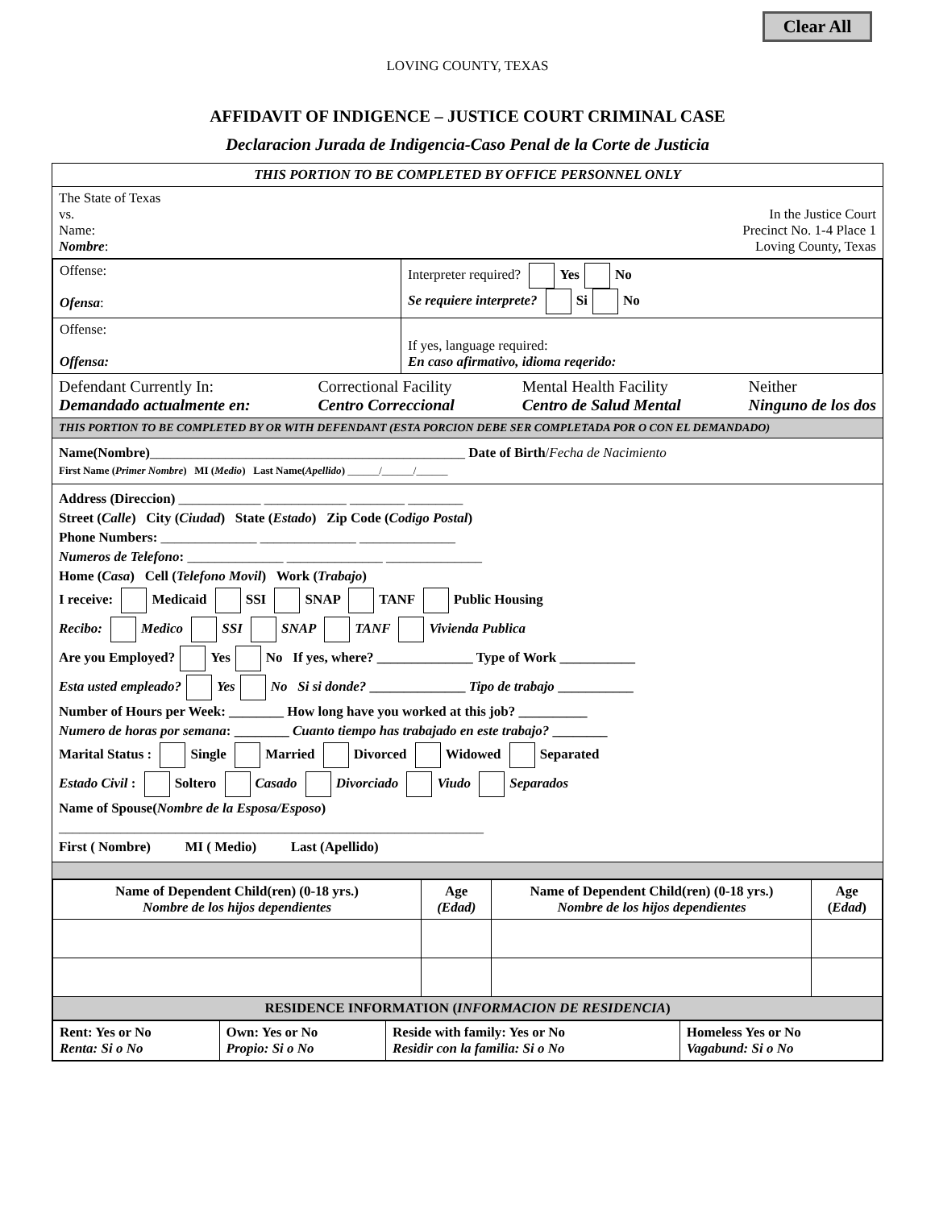Clear All
LOVING COUNTY, TEXAS
AFFIDAVIT OF INDIGENCE – JUSTICE COURT CRIMINAL CASE
Declaracion Jurada de Indigencia-Caso Penal de la Corte de Justicia
THIS PORTION TO BE COMPLETED BY OFFICE PERSONNEL ONLY
The State of Texas
vs.
Name:
Nombre:
In the Justice Court
Precinct No. 1-4 Place 1
Loving County, Texas
| Offense: Ofensa : | Interpreter required? Yes No Se requiere interprete? Si No |
| Offense: Offensa: | If yes, language required: En caso afirmativo, idioma reqerido: |
Defendant Currently In:
Demandado actualmente en:
Correctional Facility
Centro Correccional
Mental Health Facility
Centro de Salud Mental
Neither
Ninguno de los dos
THIS PORTION TO BE COMPLETED BY OR WITH DEFENDANT (ESTA PORCION DEBE SER COMPLETADA POR O CON EL DEMANDADO)
Name(Nombre)______________________________________________ Date of Birth/Fecha de Nacimiento
First Name (Primer Nombre) MI (Medio) Last Name(Apellido) ______/______/______
Address (Direccion) ____________ ____________ ________ ________
Street (Calle) City (Ciudad) State (Estado) Zip Code (Codigo Postal)
Phone Numbers: ______________ ______________ ______________
Numeros de Telefono: ______________ ______________ ______________
Home (Casa) Cell (Telefono Movil) Work (Trabajo)
I receive: Medicaid SSI SNAP TANF Public Housing
Recibo: Medico SSI SNAP TANF Vivienda Publica
Are you Employed? Yes No If yes, where? ______________ Type of Work ___________
Esta usted empleado? Yes No Si si donde? ______________ Tipo de trabajo ___________
Number of Hours per Week: ________ How long have you worked at this job? __________
Numero de horas por semana: ________ Cuanto tiempo has trabajado en este trabajo? ________
Marital Status : Single Married Divorced Widowed Separated
Estado Civil : Soltero Casado Divorciado Viudo Separados
Name of Spouse(Nombre de la Esposa/Esposo)
______________________________________________________________
First ( Nombre) MI ( Medio) Last (Apellido)
| Name of Dependent Child(ren) (0-18 yrs.) Nombre de los hijos dependientes | Age (Edad) | Name of Dependent Child(ren) (0-18 yrs.) Nombre de los hijos dependientes | Age ( Edad ) |
| --- | --- | --- | --- |
| RESIDENCE INFORMATION ( INFORMACION DE RESIDENCIA ) | | | |
| Rent: Yes or No Renta: Si o No | Own: Yes or No Propio: Si o No | Reside with family: Yes or No Residir con la familia: Si o No | Homeless Yes or No Vagabund: Si o No |